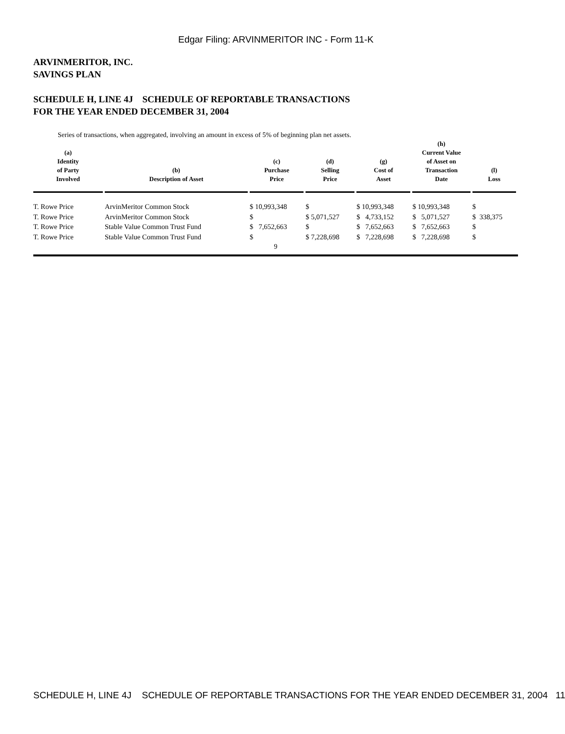Edgar Filing: ARVINMERITOR INC - Form 11-K
ARVINMERITOR, INC.
SAVINGS PLAN
SCHEDULE H, LINE 4J SCHEDULE OF REPORTABLE TRANSACTIONS
FOR THE YEAR ENDED DECEMBER 31, 2004
Series of transactions, when aggregated, involving an amount in excess of 5% of beginning plan net assets.
| (a) Identity of Party Involved | (b) Description of Asset | (c) Purchase Price | (d) Selling Price | (g) Cost of Asset | (h) Current Value of Asset on Transaction Date | (l) Loss |
| --- | --- | --- | --- | --- | --- | --- |
| T. Rowe Price | ArvinMeritor Common Stock | $ 10,993,348 | $ | $ 10,993,348 | $ 10,993,348 | $ |
| T. Rowe Price | ArvinMeritor Common Stock | $ | $ 5,071,527 | $ 4,733,152 | $ 5,071,527 | $ 338,375 |
| T. Rowe Price | Stable Value Common Trust Fund | $ 7,652,663 | $ | $ 7,652,663 | $ 7,652,663 | $ |
| T. Rowe Price | Stable Value Common Trust Fund | $ | $ 7,228,698 | $ 7,228,698 | $ 7,228,698 | $ |
9
SCHEDULE H, LINE 4J SCHEDULE OF REPORTABLE TRANSACTIONS FOR THE YEAR ENDED DECEMBER 31, 2004 11